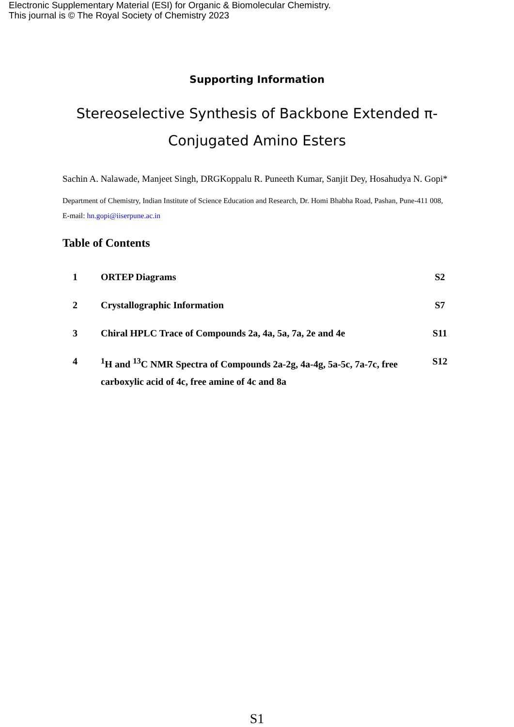Electronic Supplementary Material (ESI) for Organic & Biomolecular Chemistry.
This journal is © The Royal Society of Chemistry 2023
Supporting Information
Stereoselective Synthesis of Backbone Extended π-Conjugated Amino Esters
Sachin A. Nalawade, Manjeet Singh, DRGKoppalu R. Puneeth Kumar, Sanjit Dey, Hosahudya N. Gopi*
Department of Chemistry, Indian Institute of Science Education and Research, Dr. Homi Bhabha Road, Pashan, Pune-411 008, E-mail: hn.gopi@iiserpune.ac.in
Table of Contents
| 1 | ORTEP Diagrams | S2 |
| 2 | Crystallographic Information | S7 |
| 3 | Chiral HPLC Trace of Compounds 2a, 4a, 5a, 7a, 2e and 4e | S11 |
| 4 | <sup>1</sup>H and <sup>13</sup>C NMR Spectra of Compounds 2a-2g, 4a-4g, 5a-5c, 7a-7c, free carboxylic acid of 4c, free amine of 4c and 8a | S12 |
S1